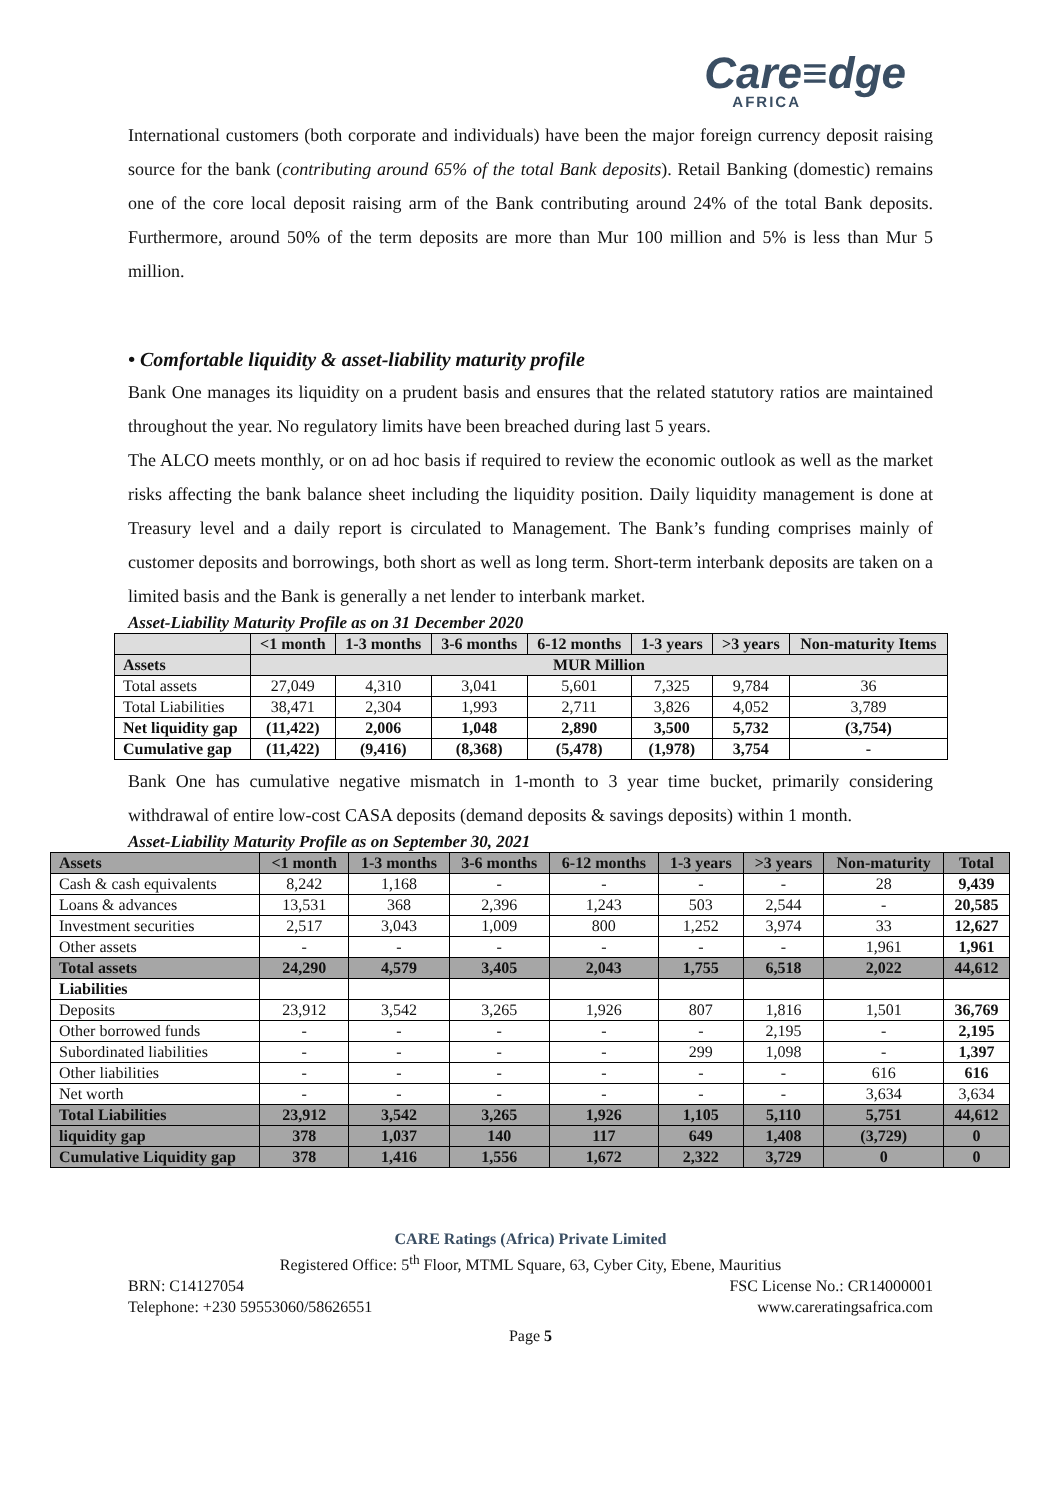Care≡dge
AFRICA
International customers (both corporate and individuals) have been the major foreign currency deposit raising source for the bank (contributing around 65% of the total Bank deposits). Retail Banking (domestic) remains one of the core local deposit raising arm of the Bank contributing around 24% of the total Bank deposits. Furthermore, around 50% of the term deposits are more than Mur 100 million and 5% is less than Mur 5 million.
• Comfortable liquidity & asset-liability maturity profile
Bank One manages its liquidity on a prudent basis and ensures that the related statutory ratios are maintained throughout the year. No regulatory limits have been breached during last 5 years.
The ALCO meets monthly, or on ad hoc basis if required to review the economic outlook as well as the market risks affecting the bank balance sheet including the liquidity position. Daily liquidity management is done at Treasury level and a daily report is circulated to Management. The Bank’s funding comprises mainly of customer deposits and borrowings, both short as well as long term. Short-term interbank deposits are taken on a limited basis and the Bank is generally a net lender to interbank market.
Asset-Liability Maturity Profile as on 31 December 2020
| | <1 month | 1-3 months | 3-6 months | 6-12 months | 1-3 years | >3 years | Non-maturity Items |
| --- | --- | --- | --- | --- | --- | --- | --- |
| Assets | MUR Million | | | | | | |
| Total assets | 27,049 | 4,310 | 3,041 | 5,601 | 7,325 | 9,784 | 36 |
| Total Liabilities | 38,471 | 2,304 | 1,993 | 2,711 | 3,826 | 4,052 | 3,789 |
| Net liquidity gap | (11,422) | 2,006 | 1,048 | 2,890 | 3,500 | 5,732 | (3,754) |
| Cumulative gap | (11,422) | (9,416) | (8,368) | (5,478) | (1,978) | 3,754 | - |
Bank One has cumulative negative mismatch in 1-month to 3 year time bucket, primarily considering withdrawal of entire low-cost CASA deposits (demand deposits & savings deposits) within 1 month.
Asset-Liability Maturity Profile as on September 30, 2021
| Assets | <1 month | 1-3 months | 3-6 months | 6-12 months | 1-3 years | >3 years | Non-maturity | Total |
| Cash & cash equivalents | 8,242 | 1,168 | - | - | - | - | 28 | 9,439 |
| Loans & advances | 13,531 | 368 | 2,396 | 1,243 | 503 | 2,544 | - | 20,585 |
| Investment securities | 2,517 | 3,043 | 1,009 | 800 | 1,252 | 3,974 | 33 | 12,627 |
| Other assets | - | - | - | - | - | - | 1,961 | 1,961 |
| Total assets | 24,290 | 4,579 | 3,405 | 2,043 | 1,755 | 6,518 | 2,022 | 44,612 |
| Liabilities | | | | | | | | |
| Deposits | 23,912 | 3,542 | 3,265 | 1,926 | 807 | 1,816 | 1,501 | 36,769 |
| Other borrowed funds | - | - | - | - | - | 2,195 | - | 2,195 |
| Subordinated liabilities | - | - | - | - | 299 | 1,098 | - | 1,397 |
| Other liabilities | - | - | - | - | - | - | 616 | 616 |
| Net worth | - | - | - | - | - | - | 3,634 | 3,634 |
| Total Liabilities | 23,912 | 3,542 | 3,265 | 1,926 | 1,105 | 5,110 | 5,751 | 44,612 |
| liquidity gap | 378 | 1,037 | 140 | 117 | 649 | 1,408 | (3,729) | 0 |
| Cumulative Liquidity gap | 378 | 1,416 | 1,556 | 1,672 | 2,322 | 3,729 | 0 | 0 |
CARE Ratings (Africa) Private Limited
Registered Office: 5<sup>th</sup> Floor, MTML Square, 63, Cyber City, Ebene, Mauritius
BRN: C14127054 FSC License No.: CR14000001
Telephone: +230 59553060/58626551 www.careratingsafrica.com
Page 5